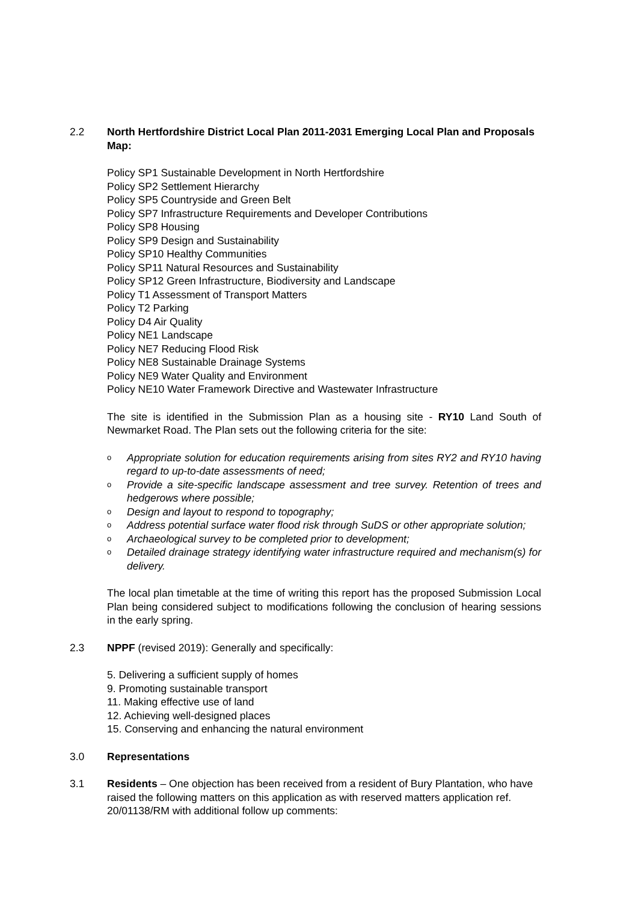2.2 North Hertfordshire District Local Plan 2011-2031 Emerging Local Plan and Proposals Map:
Policy SP1 Sustainable Development in North Hertfordshire
Policy SP2 Settlement Hierarchy
Policy SP5 Countryside and Green Belt
Policy SP7 Infrastructure Requirements and Developer Contributions
Policy SP8 Housing
Policy SP9 Design and Sustainability
Policy SP10 Healthy Communities
Policy SP11 Natural Resources and Sustainability
Policy SP12 Green Infrastructure, Biodiversity and Landscape
Policy T1 Assessment of Transport Matters
Policy T2 Parking
Policy D4 Air Quality
Policy NE1 Landscape
Policy NE7 Reducing Flood Risk
Policy NE8 Sustainable Drainage Systems
Policy NE9 Water Quality and Environment
Policy NE10 Water Framework Directive and Wastewater Infrastructure
The site is identified in the Submission Plan as a housing site - RY10 Land South of Newmarket Road. The Plan sets out the following criteria for the site:
o Appropriate solution for education requirements arising from sites RY2 and RY10 having regard to up-to-date assessments of need;
o Provide a site-specific landscape assessment and tree survey. Retention of trees and hedgerows where possible;
o Design and layout to respond to topography;
o Address potential surface water flood risk through SuDS or other appropriate solution;
o Archaeological survey to be completed prior to development;
o Detailed drainage strategy identifying water infrastructure required and mechanism(s) for delivery.
The local plan timetable at the time of writing this report has the proposed Submission Local Plan being considered subject to modifications following the conclusion of hearing sessions in the early spring.
2.3 NPPF (revised 2019): Generally and specifically:
5. Delivering a sufficient supply of homes
9. Promoting sustainable transport
11. Making effective use of land
12. Achieving well-designed places
15. Conserving and enhancing the natural environment
3.0 Representations
3.1 Residents – One objection has been received from a resident of Bury Plantation, who have raised the following matters on this application as with reserved matters application ref. 20/01138/RM with additional follow up comments: